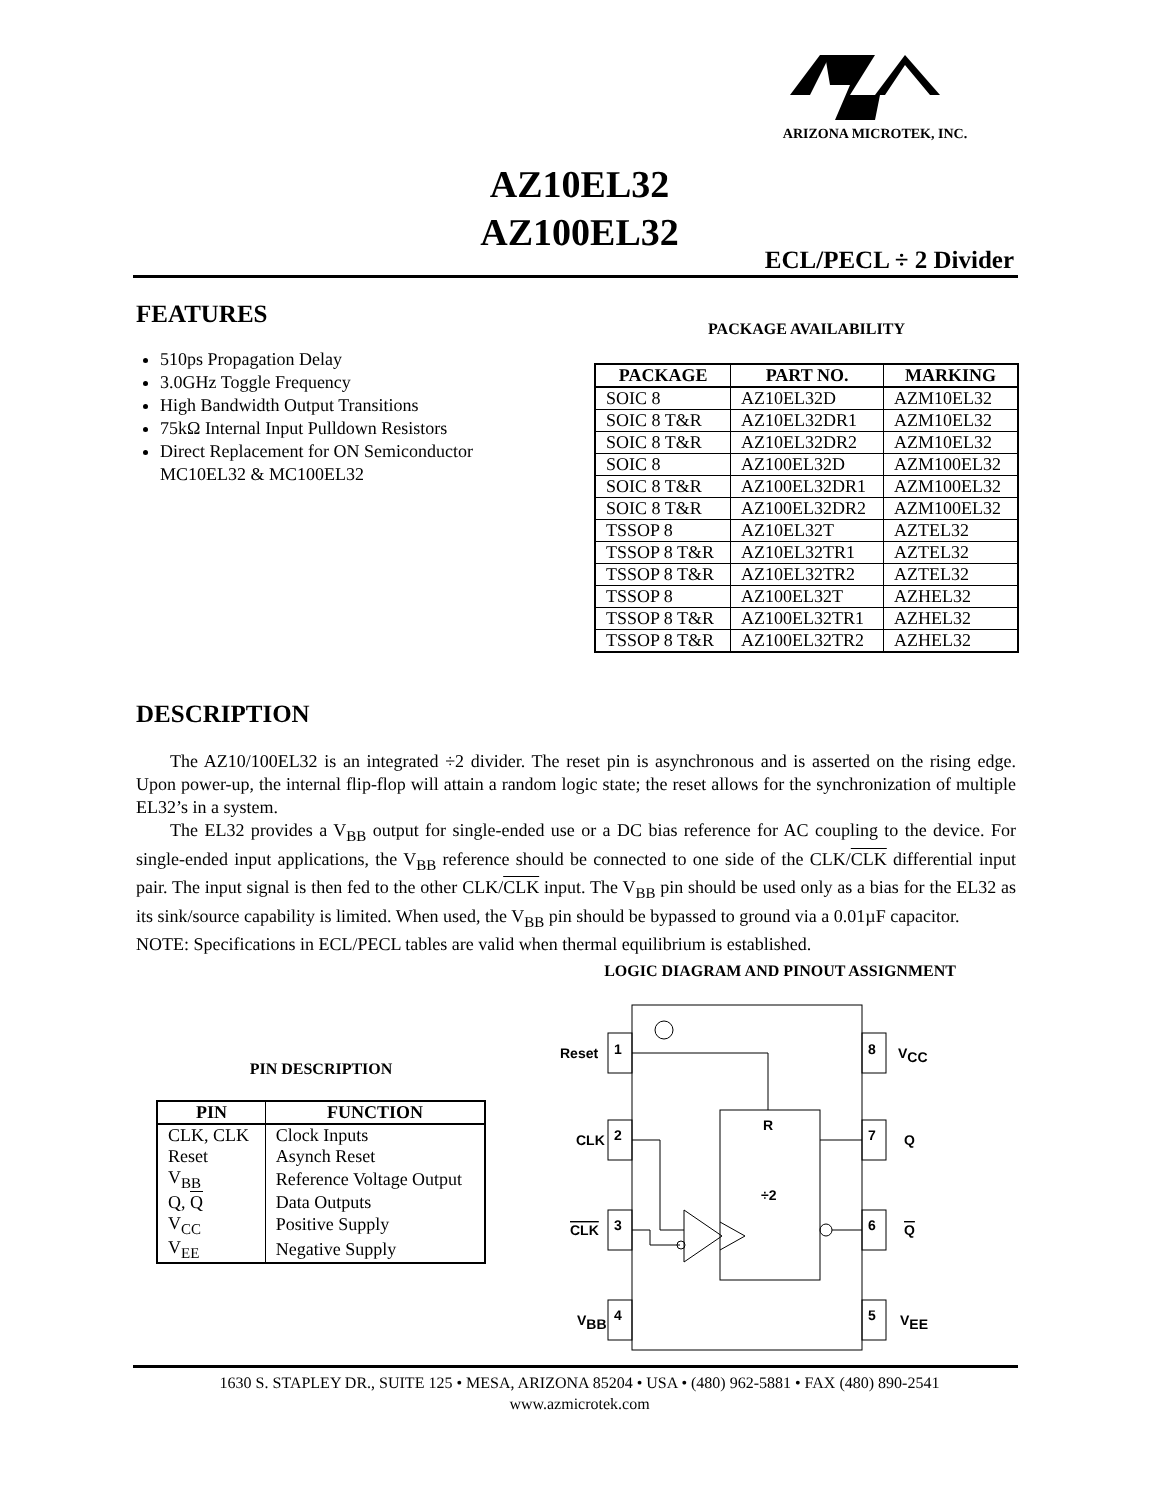ARIZONA MICROTEK, INC.
AZ10EL32
AZ100EL32
ECL/PECL ÷ 2 Divider
FEATURES
510ps Propagation Delay
3.0GHz Toggle Frequency
High Bandwidth Output Transitions
75kΩ Internal Input Pulldown Resistors
Direct Replacement for ON Semiconductor MC10EL32 & MC100EL32
PACKAGE AVAILABILITY
| PACKAGE | PART NO. | MARKING |
| --- | --- | --- |
| SOIC 8 | AZ10EL32D | AZM10EL32 |
| SOIC 8 T&R | AZ10EL32DR1 | AZM10EL32 |
| SOIC 8 T&R | AZ10EL32DR2 | AZM10EL32 |
| SOIC 8 | AZ100EL32D | AZM100EL32 |
| SOIC 8 T&R | AZ100EL32DR1 | AZM100EL32 |
| SOIC 8 T&R | AZ100EL32DR2 | AZM100EL32 |
| TSSOP 8 | AZ10EL32T | AZTEL32 |
| TSSOP 8 T&R | AZ10EL32TR1 | AZTEL32 |
| TSSOP 8 T&R | AZ10EL32TR2 | AZTEL32 |
| TSSOP 8 | AZ100EL32T | AZHEL32 |
| TSSOP 8 T&R | AZ100EL32TR1 | AZHEL32 |
| TSSOP 8 T&R | AZ100EL32TR2 | AZHEL32 |
DESCRIPTION
The AZ10/100EL32 is an integrated ÷2 divider. The reset pin is asynchronous and is asserted on the rising edge. Upon power-up, the internal flip-flop will attain a random logic state; the reset allows for the synchronization of multiple EL32’s in a system.
The EL32 provides a V<sub>BB</sub> output for single-ended use or a DC bias reference for AC coupling to the device. For single-ended input applications, the V<sub>BB</sub> reference should be connected to one side of the CLK/CLK differential input pair. The input signal is then fed to the other CLK/CLK input. The V<sub>BB</sub> pin should be used only as a bias for the EL32 as its sink/source capability is limited. When used, the V<sub>BB</sub> pin should be bypassed to ground via a 0.01µF capacitor.
NOTE: Specifications in ECL/PECL tables are valid when thermal equilibrium is established.
LOGIC DIAGRAM AND PINOUT ASSIGNMENT
PIN DESCRIPTION
| PIN | FUNCTION |
| --- | --- |
| CLK, CLK | Clock Inputs |
| Reset | Asynch Reset |
| V<sub>BB</sub> | Reference Voltage Output |
| Q, Q | Data Outputs |
| V<sub>CC</sub> | Positive Supply |
| V<sub>EE</sub> | Negative Supply |
Reset
1
CLK
2
CLK
3
VBB
4
8
VCC
7
Q
6
Q
5
VEE
R
÷2
1630 S. STAPLEY DR., SUITE 125 • MESA, ARIZONA 85204 • USA • (480) 962-5881 • FAX (480) 890-2541
www.azmicrotek.com